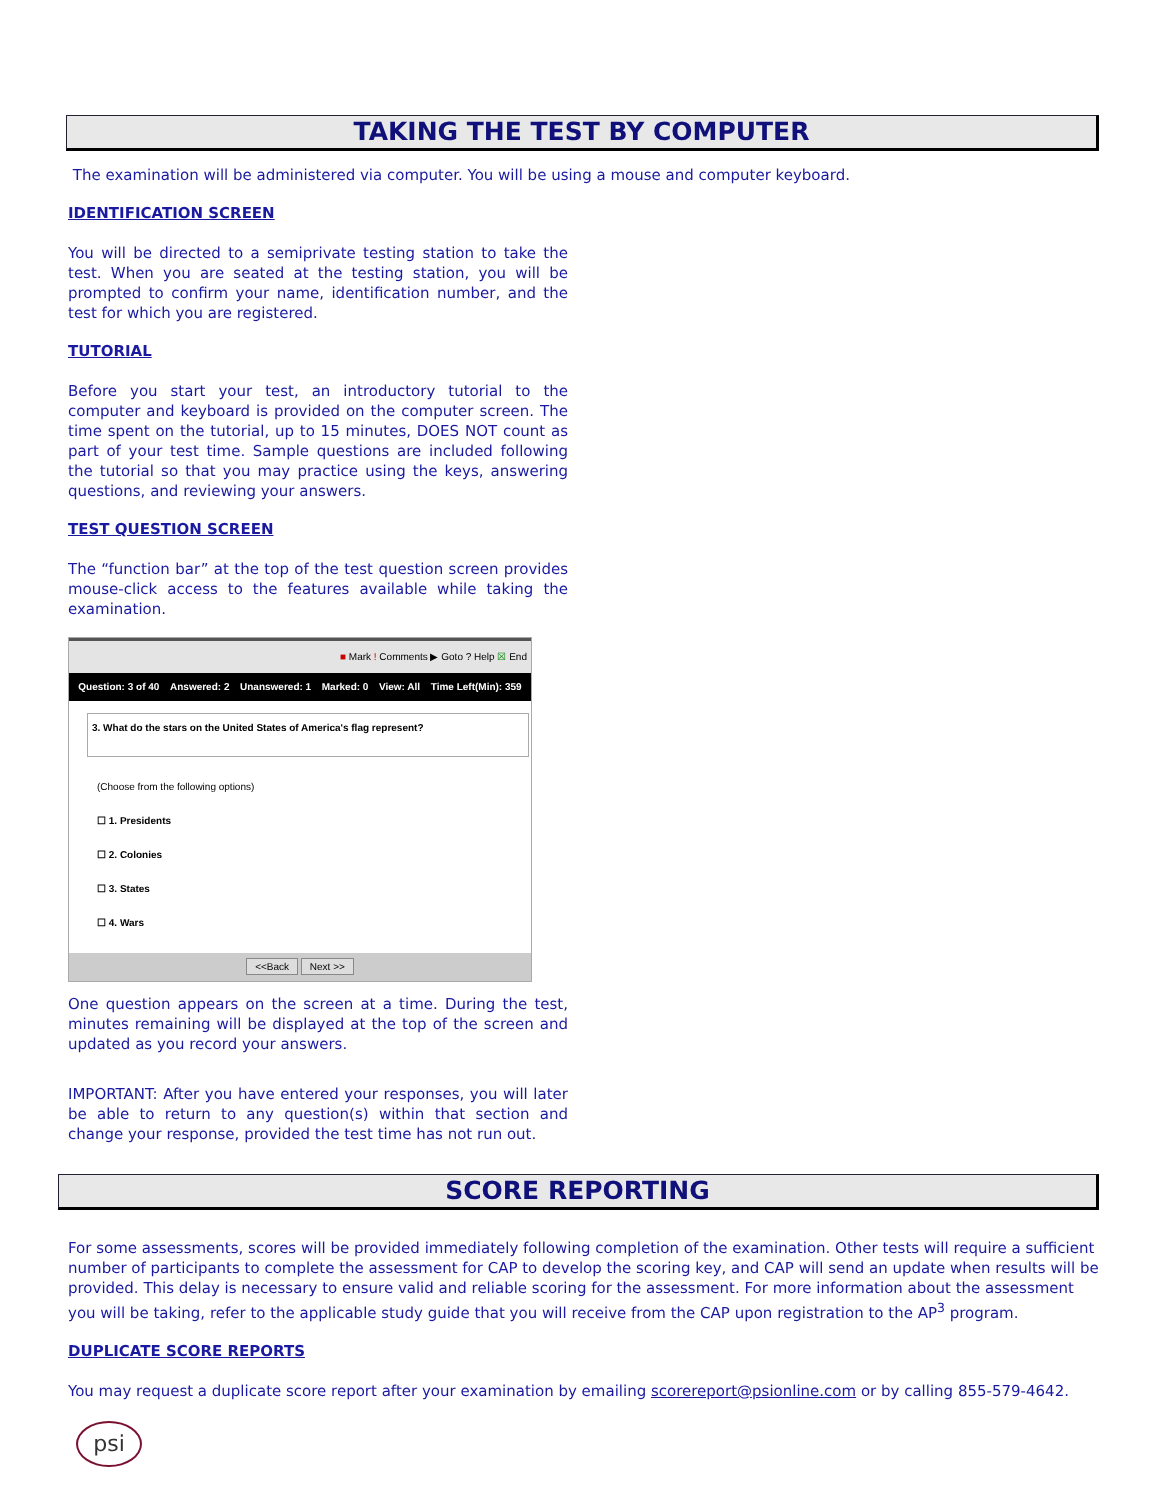TAKING THE TEST BY COMPUTER
The examination will be administered via computer. You will be using a mouse and computer keyboard.
IDENTIFICATION SCREEN
You will be directed to a semiprivate testing station to take the test. When you are seated at the testing station, you will be prompted to confirm your name, identification number, and the test for which you are registered.
TUTORIAL
Before you start your test, an introductory tutorial to the computer and keyboard is provided on the computer screen. The time spent on the tutorial, up to 15 minutes, DOES NOT count as part of your test time. Sample questions are included following the tutorial so that you may practice using the keys, answering questions, and reviewing your answers.
TEST QUESTION SCREEN
The “function bar” at the top of the test question screen provides mouse-click access to the features available while taking the examination.
■ Mark ! Comments ▶ Goto ? Help ☒ End
Question: 3 of 40 Answered: 2 Unanswered: 1 Marked: 0 View: All Time Left(Min): 359
3. What do the stars on the United States of America's flag represent?
(Choose from the following options)
☐ 1. Presidents
☐ 2. Colonies
☐ 3. States
☐ 4. Wars
<<Back Next >>
One question appears on the screen at a time. During the test, minutes remaining will be displayed at the top of the screen and updated as you record your answers.
IMPORTANT: After you have entered your responses, you will later be able to return to any question(s) within that section and change your response, provided the test time has not run out.
SCORE REPORTING
For some assessments, scores will be provided immediately following completion of the examination. Other tests will require a sufficient number of participants to complete the assessment for CAP to develop the scoring key, and CAP will send an update when results will be provided. This delay is necessary to ensure valid and reliable scoring for the assessment. For more information about the assessment you will be taking, refer to the applicable study guide that you will receive from the CAP upon registration to the AP<sup>3</sup> program.
DUPLICATE SCORE REPORTS
You may request a duplicate score report after your examination by emailing scorereport@psionline.com or by calling 855-579-4642.
psi